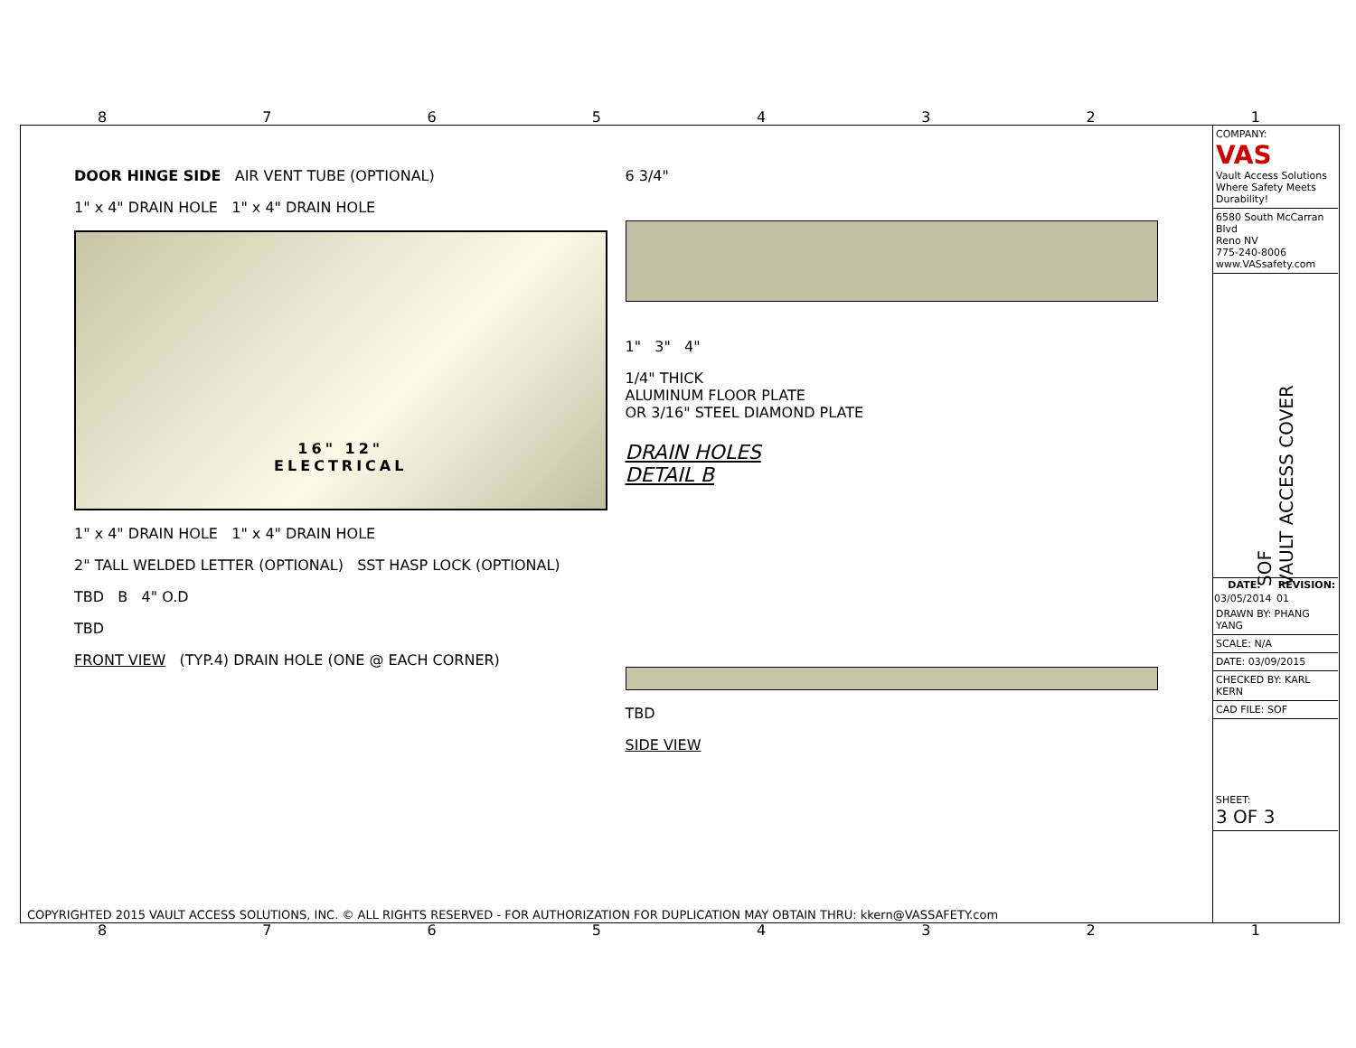87654321
DOOR HINGE SIDE AIR VENT TUBE (OPTIONAL)
1" x 4" DRAIN HOLE 1" x 4" DRAIN HOLE
16" 12"
ELECTRICAL
1" x 4" DRAIN HOLE 1" x 4" DRAIN HOLE
2" TALL WELDED LETTER (OPTIONAL) SST HASP LOCK (OPTIONAL)
TBD B 4" O.D
TBD
FRONT VIEW (TYP.4) DRAIN HOLE (ONE @ EACH CORNER)
6 3/4"
1" 3" 4"
1/4" THICK
ALUMINUM FLOOR PLATE
OR 3/16" STEEL DIAMOND PLATE
DRAIN HOLES
DETAIL B
TBD
SIDE VIEW
COMPANY:
VAS
Vault Access Solutions
Where Safety Meets Durability!
6580 South McCarran Blvd
Reno NV
775-240-8006
www.VASsafety.com
SOF
VAULT ACCESS COVER
| DATE: | REVISION: |
| --- | --- |
| 03/05/2014 | 01 |
DRAWN BY: PHANG YANG
SCALE: N/A
DATE: 03/09/2015
CHECKED BY: KARL KERN
CAD FILE: SOF
SHEET:
3 OF 3
COPYRIGHTED 2015 VAULT ACCESS SOLUTIONS, INC. © ALL RIGHTS RESERVED - FOR AUTHORIZATION FOR DUPLICATION MAY OBTAIN THRU: kkern@VASSAFETY.com
87654321